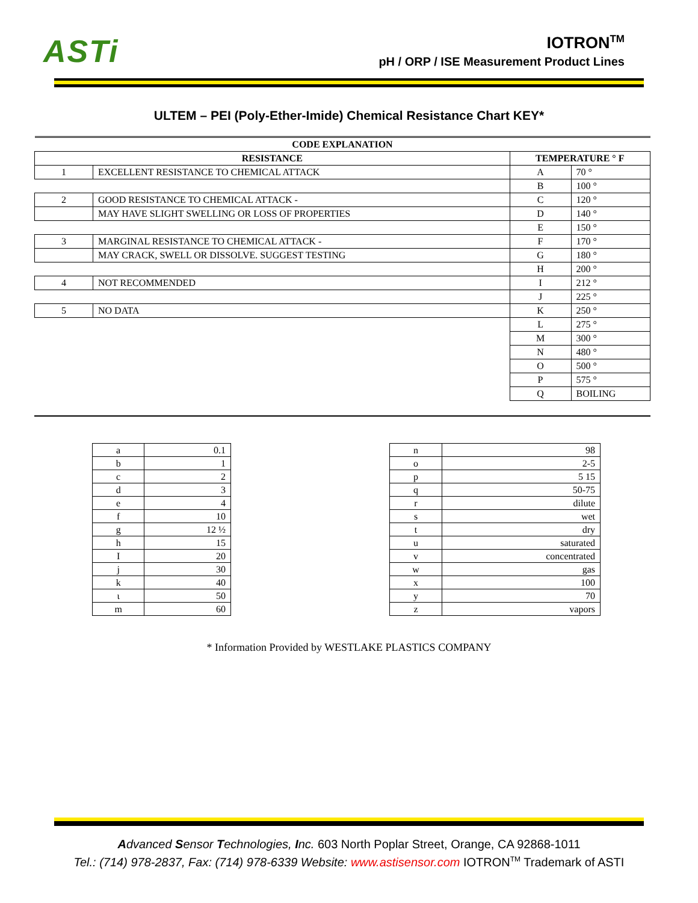ASTi
IOTRON<sup>TM</sup>
pH / ORP / ISE Measurement Product Lines
ULTEM – PEI (Poly-Ether-Imide) Chemical Resistance Chart KEY*
| CODE EXPLANATION | | | |
| --- | --- | --- | --- |
| RESISTANCE | | TEMPERATURE ° F | |
| 1 | EXCELLENT RESISTANCE TO CHEMICAL ATTACK | A | 70 ° |
| | | B | 100 ° |
| 2 | GOOD RESISTANCE TO CHEMICAL ATTACK - | C | 120 ° |
| | MAY HAVE SLIGHT SWELLING OR LOSS OF PROPERTIES | D | 140 ° |
| | | E | 150 ° |
| 3 | MARGINAL RESISTANCE TO CHEMICAL ATTACK - | F | 170 ° |
| | MAY CRACK, SWELL OR DISSOLVE. SUGGEST TESTING | G | 180 ° |
| | | H | 200 ° |
| 4 | NOT RECOMMENDED | I | 212 ° |
| | | J | 225 ° |
| 5 | NO DATA | K | 250 ° |
| | | L | 275 ° |
| | | M | 300 ° |
| | | N | 480 ° |
| | | O | 500 ° |
| | | P | 575 ° |
| | | Q | BOILING |
| a | 0.1 |
| b | 1 |
| c | 2 |
| d | 3 |
| e | 4 |
| f | 10 |
| g | 12 ½ |
| h | 15 |
| I | 20 |
| j | 30 |
| k | 40 |
| ι | 50 |
| m | 60 |
| n | 98 |
| o | 2-5 |
| p | 5 15 |
| q | 50-75 |
| r | dilute |
| s | wet |
| t | dry |
| u | saturated |
| v | concentrated |
| w | gas |
| x | 100 |
| y | 70 |
| z | vapors |
* Information Provided by WESTLAKE PLASTICS COMPANY
Advanced Sensor Technologies, Inc. 603 North Poplar Street, Orange, CA 92868-1011
Tel.: (714) 978-2837, Fax: (714) 978-6339 Website: www.astisensor.com IOTRON<sup>TM</sup> Trademark of ASTI